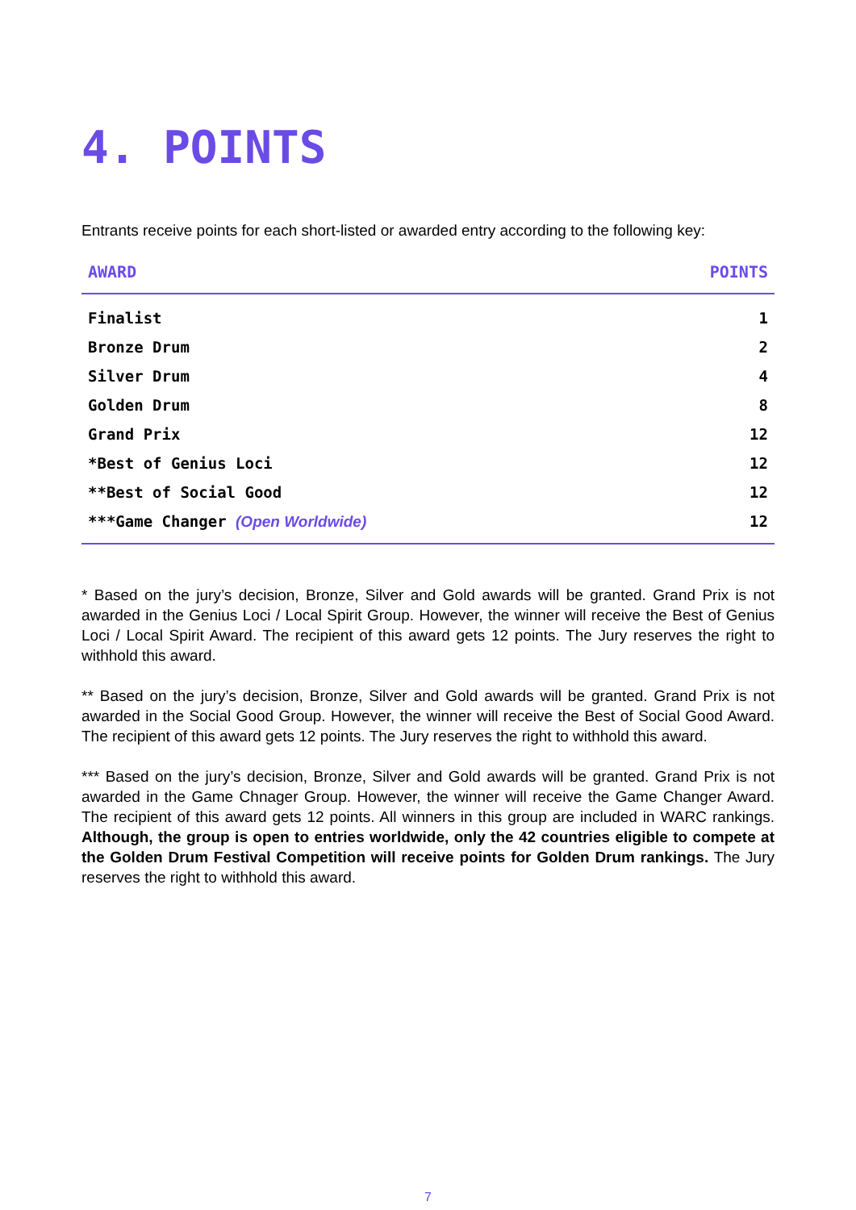4. POINTS
Entrants receive points for each short-listed or awarded entry according to the following key:
| AWARD | POINTS |
| --- | --- |
| Finalist | 1 |
| Bronze Drum | 2 |
| Silver Drum | 4 |
| Golden Drum | 8 |
| Grand Prix | 12 |
| *Best of Genius Loci | 12 |
| **Best of Social Good | 12 |
| ***Game Changer (Open Worldwide) | 12 |
* Based on the jury’s decision, Bronze, Silver and Gold awards will be granted. Grand Prix is not awarded in the Genius Loci / Local Spirit Group. However, the winner will receive the Best of Genius Loci / Local Spirit Award. The recipient of this award gets 12 points. The Jury reserves the right to withhold this award.
** Based on the jury’s decision, Bronze, Silver and Gold awards will be granted. Grand Prix is not awarded in the Social Good Group. However, the winner will receive the Best of Social Good Award. The recipient of this award gets 12 points. The Jury reserves the right to withhold this award.
*** Based on the jury’s decision, Bronze, Silver and Gold awards will be granted. Grand Prix is not awarded in the Game Chnager Group. However, the winner will receive the Game Changer Award. The recipient of this award gets 12 points. All winners in this group are included in WARC rankings. Although, the group is open to entries worldwide, only the 42 countries eligible to compete at the Golden Drum Festival Competition will receive points for Golden Drum rankings. The Jury reserves the right to withhold this award.
7